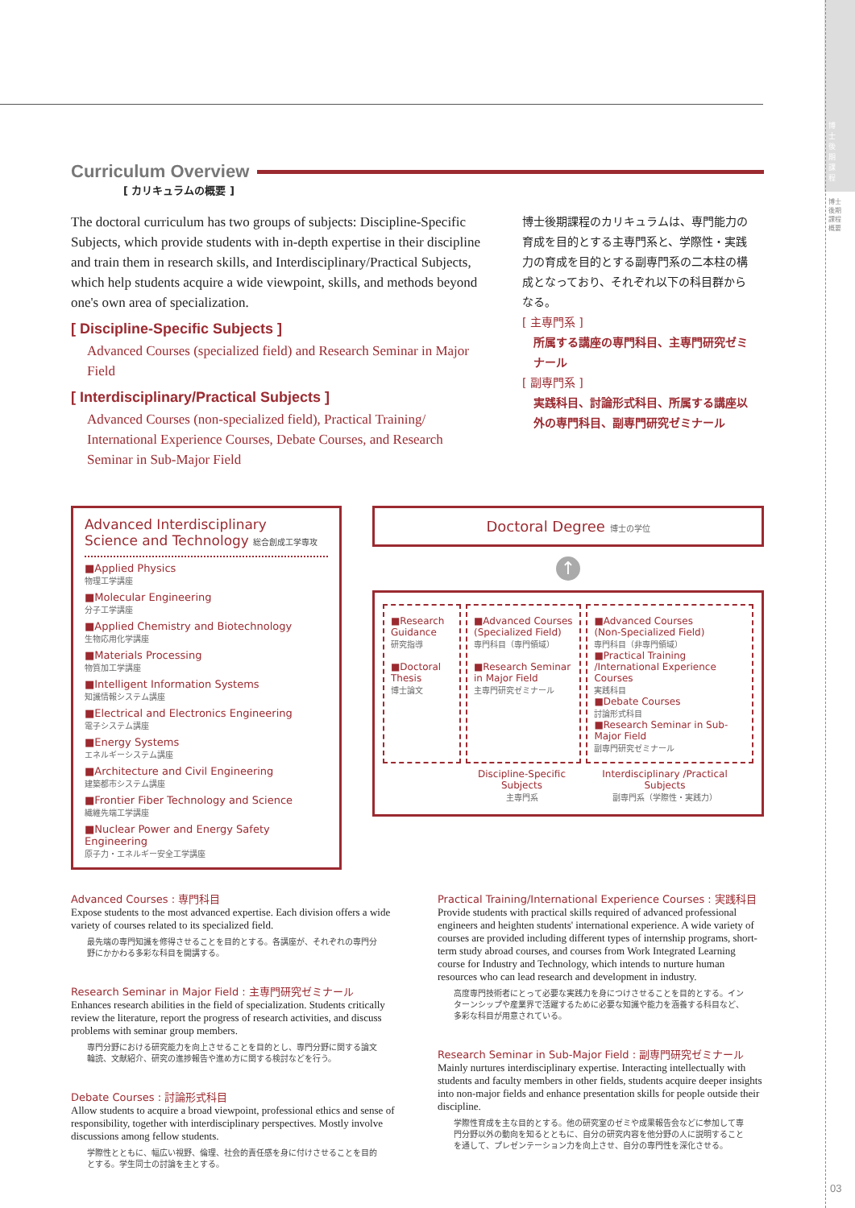博士後期課程
博士後期課程概要
Curriculum Overview
[ カリキュラムの概要 ]
The doctoral curriculum has two groups of subjects: Discipline-Specific Subjects, which provide students with in-depth expertise in their discipline and train them in research skills, and Interdisciplinary/Practical Subjects, which help students acquire a wide viewpoint, skills, and methods beyond one's own area of specialization.
[ Discipline-Specific Subjects ]
Advanced Courses (specialized field) and Research Seminar in Major Field
[ Interdisciplinary/Practical Subjects ]
Advanced Courses (non-specialized field), Practical Training/ International Experience Courses, Debate Courses, and Research Seminar in Sub-Major Field
博士後期課程のカリキュラムは、専門能力の育成を目的とする主専門系と、学際性・実践力の育成を目的とする副専門系の二本柱の構成となっており、それぞれ以下の科目群からなる。
[ 主専門系 ]
所属する講座の専門科目、主専門研究ゼミナール
[ 副専門系 ]
実践科目、討論形式科目、所属する講座以外の専門科目、副専門研究ゼミナール
Advanced Interdisciplinary
Science and Technology 総合創成工学専攻
■Applied Physics
物理工学講座
■Molecular Engineering
分子工学講座
■Applied Chemistry and Biotechnology
生物応用化学講座
■Materials Processing
物質加工学講座
■Intelligent Information Systems
知識情報システム講座
■Electrical and Electronics Engineering
電子システム講座
■Energy Systems
エネルギーシステム講座
■Architecture and Civil Engineering
建築都市システム講座
■Frontier Fiber Technology and Science
繊維先端工学講座
■Nuclear Power and Energy Safety Engineering
原子力・エネルギー安全工学講座
Doctoral Degree 博士の学位
↑
■Research Guidance
研究指導
■Doctoral Thesis
博士論文
■Advanced Courses
(Specialized Field)
専門科目（専門領域）
■Research Seminar in Major Field
主専門研究ゼミナール
■Advanced Courses
(Non-Specialized Field)
専門科目（非専門領域）
■Practical Training /International Experience Courses
実践科目
■Debate Courses
討論形式科目
■Research Seminar in Sub-Major Field
副専門研究ゼミナール
Discipline-Specific Subjects
主専門系
Interdisciplinary /Practical Subjects
副専門系（学際性・実践力）
Advanced Courses : 専門科目
Expose students to the most advanced expertise. Each division offers a wide variety of courses related to its specialized field.
最先端の専門知識を修得させることを目的とする。各講座が、それぞれの専門分野にかかわる多彩な科目を開講する。
Research Seminar in Major Field : 主専門研究ゼミナール
Enhances research abilities in the field of specialization. Students critically review the literature, report the progress of research activities, and discuss problems with seminar group members.
専門分野における研究能力を向上させることを目的とし、専門分野に関する論文輪読、文献紹介、研究の進捗報告や進め方に関する検討などを行う。
Debate Courses : 討論形式科目
Allow students to acquire a broad viewpoint, professional ethics and sense of responsibility, together with interdisciplinary perspectives. Mostly involve discussions among fellow students.
学際性とともに、幅広い視野、倫理、社会的責任感を身に付けさせることを目的とする。学生同士の討論を主とする。
Practical Training/International Experience Courses : 実践科目
Provide students with practical skills required of advanced professional engineers and heighten students' international experience. A wide variety of courses are provided including different types of internship programs, short-term study abroad courses, and courses from Work Integrated Learning course for Industry and Technology, which intends to nurture human resources who can lead research and development in industry.
高度専門技術者にとって必要な実践力を身につけさせることを目的とする。インターンシップや産業界で活躍するために必要な知識や能力を涵養する科目など、多彩な科目が用意されている。
Research Seminar in Sub-Major Field : 副専門研究ゼミナール
Mainly nurtures interdisciplinary expertise. Interacting intellectually with students and faculty members in other fields, students acquire deeper insights into non-major fields and enhance presentation skills for people outside their discipline.
学際性育成を主な目的とする。他の研究室のゼミや成果報告会などに参加して専門分野以外の動向を知るとともに、自分の研究内容を他分野の人に説明することを通して、プレゼンテーション力を向上させ、自分の専門性を深化させる。
03